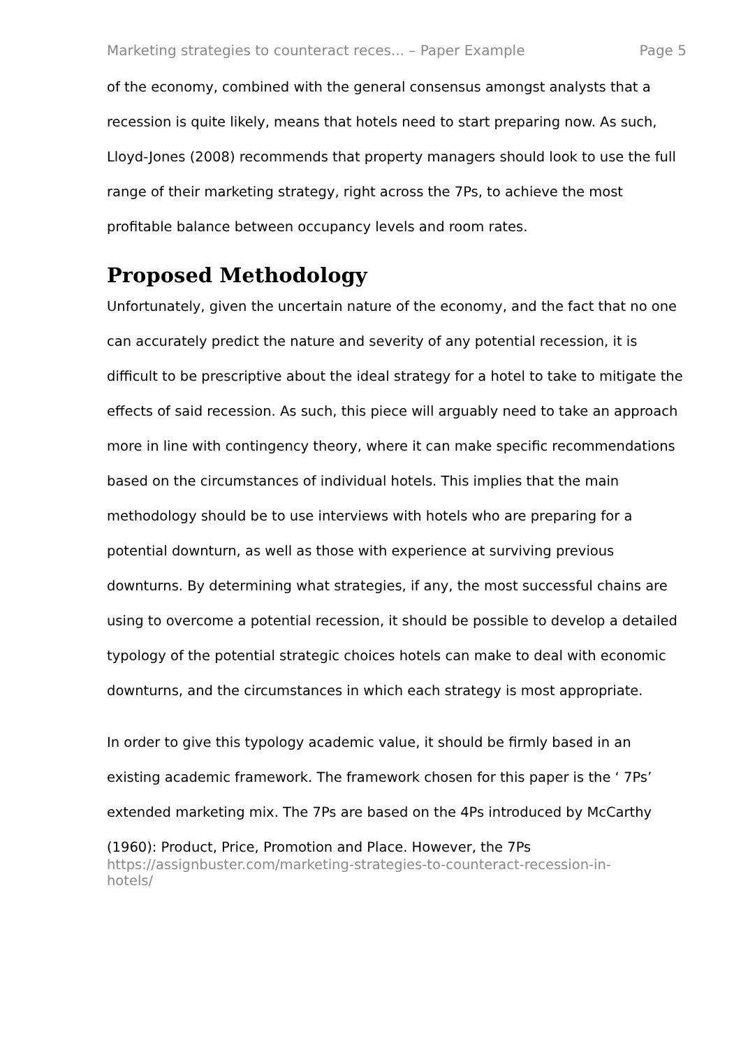Marketing strategies to counteract reces... – Paper Example Page 5
of the economy, combined with the general consensus amongst analysts that a recession is quite likely, means that hotels need to start preparing now. As such, Lloyd-Jones (2008) recommends that property managers should look to use the full range of their marketing strategy, right across the 7Ps, to achieve the most profitable balance between occupancy levels and room rates.
Proposed Methodology
Unfortunately, given the uncertain nature of the economy, and the fact that no one can accurately predict the nature and severity of any potential recession, it is difficult to be prescriptive about the ideal strategy for a hotel to take to mitigate the effects of said recession. As such, this piece will arguably need to take an approach more in line with contingency theory, where it can make specific recommendations based on the circumstances of individual hotels. This implies that the main methodology should be to use interviews with hotels who are preparing for a potential downturn, as well as those with experience at surviving previous downturns. By determining what strategies, if any, the most successful chains are using to overcome a potential recession, it should be possible to develop a detailed typology of the potential strategic choices hotels can make to deal with economic downturns, and the circumstances in which each strategy is most appropriate.
In order to give this typology academic value, it should be firmly based in an existing academic framework. The framework chosen for this paper is the ‘ 7Ps’ extended marketing mix. The 7Ps are based on the 4Ps introduced by McCarthy (1960): Product, Price, Promotion and Place. However, the 7Ps
https://assignbuster.com/marketing-strategies-to-counteract-recession-in-
hotels/